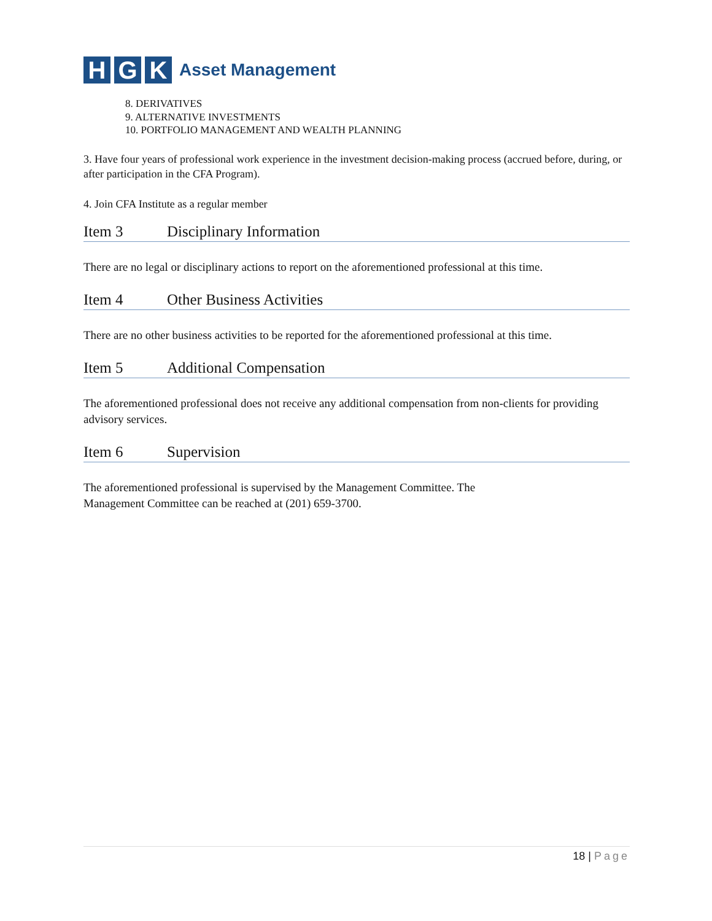H G K
Asset Management
8. DERIVATIVES
9. ALTERNATIVE INVESTMENTS
10. PORTFOLIO MANAGEMENT AND WEALTH PLANNING
3. Have four years of professional work experience in the investment decision-making process (accrued before, during, or after participation in the CFA Program).
4. Join CFA Institute as a regular member
Item 3 Disciplinary Information
There are no legal or disciplinary actions to report on the aforementioned professional at this time.
Item 4 Other Business Activities
There are no other business activities to be reported for the aforementioned professional at this time.
Item 5 Additional Compensation
The aforementioned professional does not receive any additional compensation from non-clients for providing advisory services.
Item 6 Supervision
The aforementioned professional is supervised by the Management Committee. The
Management Committee can be reached at (201) 659-3700.
18 | Page